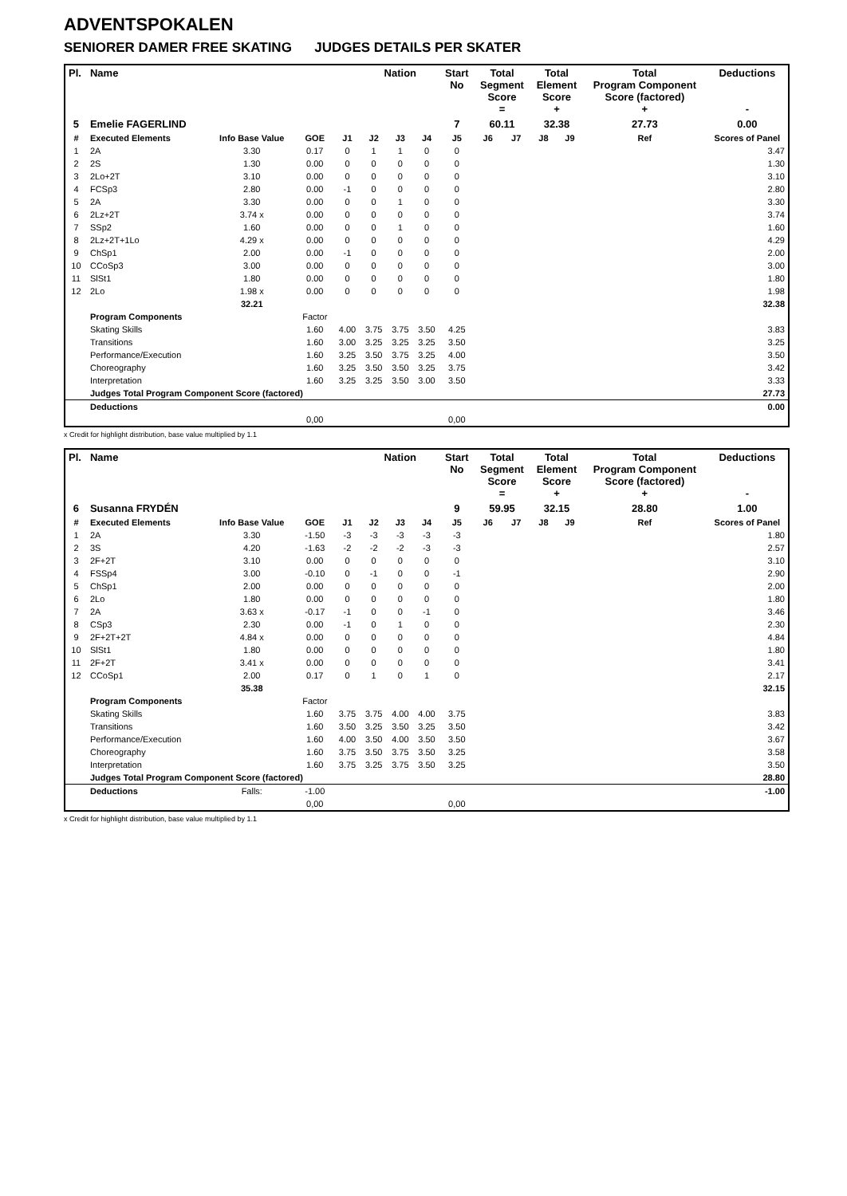ADVENTSPOKALEN
SENIORER DAMER FREE SKATING JUDGES DETAILS PER SKATER
| Pl. | Name | | | | Nation | | | Start No | Total Segment Score = | | Total Element Score + | | Total Program Component Score (factored) + | | | Deductions - |
| --- | --- | --- | --- | --- | --- | --- | --- | --- | --- | --- | --- | --- | --- | --- | --- | --- |
| 5 | Emelie FAGERLIND | | | | | | | 7 | 60.11 | | 32.38 | | 27.73 | | | 0.00 |
| # | Executed Elements | Info Base Value | GOE | J1 | J2 | J3 | J4 | J5 | J6 | J7 | J8 | J9 | | Ref | | Scores of Panel |
| 1 | 2A | 3.30 | 0.17 | 0 | 1 | 1 | 0 | 0 | | | | | | | | 3.47 |
| 2 | 2S | 1.30 | 0.00 | 0 | 0 | 0 | 0 | 0 | | | | | | | | 1.30 |
| 3 | 2Lo+2T | 3.10 | 0.00 | 0 | 0 | 0 | 0 | 0 | | | | | | | | 3.10 |
| 4 | FCSp3 | 2.80 | 0.00 | -1 | 0 | 0 | 0 | 0 | | | | | | | | 2.80 |
| 5 | 2A | 3.30 | 0.00 | 0 | 0 | 1 | 0 | 0 | | | | | | | | 3.30 |
| 6 | 2Lz+2T | 3.74 x | 0.00 | 0 | 0 | 0 | 0 | 0 | | | | | | | | 3.74 |
| 7 | SSp2 | 1.60 | 0.00 | 0 | 0 | 1 | 0 | 0 | | | | | | | | 1.60 |
| 8 | 2Lz+2T+1Lo | 4.29 x | 0.00 | 0 | 0 | 0 | 0 | 0 | | | | | | | | 4.29 |
| 9 | ChSp1 | 2.00 | 0.00 | -1 | 0 | 0 | 0 | 0 | | | | | | | | 2.00 |
| 10 | CCoSp3 | 3.00 | 0.00 | 0 | 0 | 0 | 0 | 0 | | | | | | | | 3.00 |
| 11 | SlSt1 | 1.80 | 0.00 | 0 | 0 | 0 | 0 | 0 | | | | | | | | 1.80 |
| 12 | 2Lo | 1.98 x | 0.00 | 0 | 0 | 0 | 0 | 0 | | | | | | | | 1.98 |
| | | 32.21 | | | | | | | | | | | | | | 32.38 |
| | Program Components | | Factor | | | | | | | | | | | | | |
| | Skating Skills | | 1.60 | 4.00 | 3.75 | 3.75 | 3.50 | 4.25 | | | | | | | | 3.83 |
| | Transitions | | 1.60 | 3.00 | 3.25 | 3.25 | 3.25 | 3.50 | | | | | | | | 3.25 |
| | Performance/Execution | | 1.60 | 3.25 | 3.50 | 3.75 | 3.25 | 4.00 | | | | | | | | 3.50 |
| | Choreography | | 1.60 | 3.25 | 3.50 | 3.50 | 3.25 | 3.75 | | | | | | | | 3.42 |
| | Interpretation | | 1.60 | 3.25 | 3.25 | 3.50 | 3.00 | 3.50 | | | | | | | | 3.33 |
| | Judges Total Program Component Score (factored) | | | | | | | | | | | | | | | 27.73 |
| | Deductions | | | | | | | | | | | | | | | 0.00 |
| | | | 0,00 | | | | | 0,00 | | | | | | | | |
x Credit for highlight distribution, base value multiplied by 1.1
| Pl. | Name | | | | Nation | | | Start No | Total Segment Score = | | Total Element Score + | | Total Program Component Score (factored) + | | | Deductions - |
| --- | --- | --- | --- | --- | --- | --- | --- | --- | --- | --- | --- | --- | --- | --- | --- | --- |
| 6 | Susanna FRYDÉN | | | | | | | 9 | 59.95 | | 32.15 | | 28.80 | | | 1.00 |
| # | Executed Elements | Info Base Value | GOE | J1 | J2 | J3 | J4 | J5 | J6 | J7 | J8 | J9 | | Ref | | Scores of Panel |
| 1 | 2A | 3.30 | -1.50 | -3 | -3 | -3 | -3 | -3 | | | | | | | | 1.80 |
| 2 | 3S | 4.20 | -1.63 | -2 | -2 | -2 | -3 | -3 | | | | | | | | 2.57 |
| 3 | 2F+2T | 3.10 | 0.00 | 0 | 0 | 0 | 0 | 0 | | | | | | | | 3.10 |
| 4 | FSSp4 | 3.00 | -0.10 | 0 | -1 | 0 | 0 | -1 | | | | | | | | 2.90 |
| 5 | ChSp1 | 2.00 | 0.00 | 0 | 0 | 0 | 0 | 0 | | | | | | | | 2.00 |
| 6 | 2Lo | 1.80 | 0.00 | 0 | 0 | 0 | 0 | 0 | | | | | | | | 1.80 |
| 7 | 2A | 3.63 x | -0.17 | -1 | 0 | 0 | -1 | 0 | | | | | | | | 3.46 |
| 8 | CSp3 | 2.30 | 0.00 | -1 | 0 | 1 | 0 | 0 | | | | | | | | 2.30 |
| 9 | 2F+2T+2T | 4.84 x | 0.00 | 0 | 0 | 0 | 0 | 0 | | | | | | | | 4.84 |
| 10 | SlSt1 | 1.80 | 0.00 | 0 | 0 | 0 | 0 | 0 | | | | | | | | 1.80 |
| 11 | 2F+2T | 3.41 x | 0.00 | 0 | 0 | 0 | 0 | 0 | | | | | | | | 3.41 |
| 12 | CCoSp1 | 2.00 | 0.17 | 0 | 1 | 0 | 1 | 0 | | | | | | | | 2.17 |
| | | 35.38 | | | | | | | | | | | | | | 32.15 |
| | Program Components | | Factor | | | | | | | | | | | | | |
| | Skating Skills | | 1.60 | 3.75 | 3.75 | 4.00 | 4.00 | 3.75 | | | | | | | | 3.83 |
| | Transitions | | 1.60 | 3.50 | 3.25 | 3.50 | 3.25 | 3.50 | | | | | | | | 3.42 |
| | Performance/Execution | | 1.60 | 4.00 | 3.50 | 4.00 | 3.50 | 3.50 | | | | | | | | 3.67 |
| | Choreography | | 1.60 | 3.75 | 3.50 | 3.75 | 3.50 | 3.25 | | | | | | | | 3.58 |
| | Interpretation | | 1.60 | 3.75 | 3.25 | 3.75 | 3.50 | 3.25 | | | | | | | | 3.50 |
| | Judges Total Program Component Score (factored) | | | | | | | | | | | | | | | 28.80 |
| | Deductions | Falls: | -1.00 | | | | | | | | | | | | | -1.00 |
| | | | 0,00 | | | | | 0,00 | | | | | | | | |
x Credit for highlight distribution, base value multiplied by 1.1